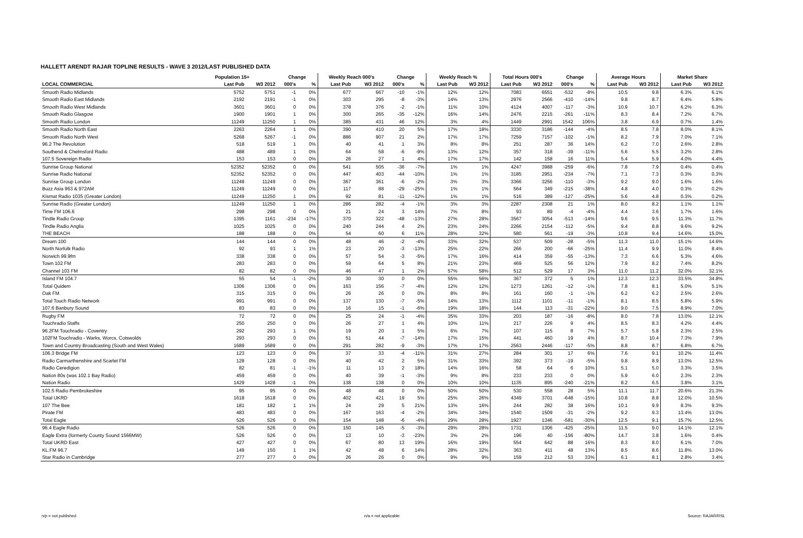HALLETT ARENDT RAJAR TOPLINE RESULTS - WAVE 3 2012/LAST PUBLISHED DATA
| | Population 15+ | | Change | | Weekly Reach 000's | | Change | | Weekly Reach % | | Total Hours 000's | | Change | | Average Hours | | Market Share | |
| --- | --- | --- | --- | --- | --- | --- | --- | --- | --- | --- | --- | --- | --- | --- | --- | --- | --- | --- |
| LOCAL COMMERCIAL | Last Pub | W3 2012 | 000's | % | Last Pub | W3 2012 | 000's | % | Last Pub | W3 2012 | Last Pub | W3 2012 | 000's | % | Last Pub | W3 2012 | Last Pub | W3 2012 |
| Smooth Radio Midlands | 5752 | 5751 | -1 | 0% | 677 | 667 | -10 | -1% | 12% | 12% | 7083 | 6551 | -532 | -8% | 10.5 | 9.8 | 6.3% | 6.1% |
| Smooth Radio East Midlands | 2192 | 2191 | -1 | 0% | 303 | 295 | -8 | -3% | 14% | 13% | 2976 | 2566 | -410 | -14% | 9.8 | 8.7 | 6.4% | 5.8% |
| Smooth Radio West Midlands | 3601 | 3601 | 0 | 0% | 378 | 376 | -2 | -1% | 11% | 10% | 4124 | 4007 | -117 | -3% | 10.9 | 10.7 | 6.2% | 6.3% |
| Smooth Radio Glasgow | 1900 | 1901 | 1 | 0% | 300 | 265 | -35 | -12% | 16% | 14% | 2476 | 2215 | -261 | -11% | 8.3 | 8.4 | 7.2% | 6.7% |
| Smooth Radio London | 11249 | 11250 | 1 | 0% | 385 | 431 | 46 | 12% | 3% | 4% | 1449 | 2991 | 1542 | 106% | 3.8 | 6.9 | 0.7% | 1.4% |
| Smooth Radio North East | 2263 | 2264 | 1 | 0% | 390 | 410 | 20 | 5% | 17% | 18% | 3330 | 3186 | -144 | -4% | 8.5 | 7.8 | 8.0% | 8.1% |
| Smooth Radio North West | 5268 | 5267 | -1 | 0% | 886 | 907 | 21 | 2% | 17% | 17% | 7259 | 7157 | -102 | -1% | 8.2 | 7.9 | 7.0% | 7.1% |
| 96.2 The Revolution | 518 | 519 | 1 | 0% | 40 | 41 | 1 | 3% | 8% | 8% | 251 | 287 | 36 | 14% | 6.2 | 7.0 | 2.6% | 2.8% |
| Southend & Chelmsford Radio | 488 | 489 | 1 | 0% | 64 | 58 | -6 | -9% | 13% | 12% | 357 | 318 | -39 | -11% | 5.6 | 5.5 | 3.2% | 2.8% |
| 107.5 Sovereign Radio | 153 | 153 | 0 | 0% | 26 | 27 | 1 | 4% | 17% | 17% | 142 | 158 | 16 | 11% | 5.4 | 5.9 | 4.0% | 4.4% |
| Sunrise Group National | 52352 | 52352 | 0 | 0% | 541 | 505 | -36 | -7% | 1% | 1% | 4247 | 3988 | -259 | -6% | 7.8 | 7.9 | 0.4% | 0.4% |
| Sunrise Radio National | 52352 | 52352 | 0 | 0% | 447 | 403 | -44 | -10% | 1% | 1% | 3185 | 2951 | -234 | -7% | 7.1 | 7.3 | 0.3% | 0.3% |
| Sunrise Group London | 11249 | 11249 | 0 | 0% | 367 | 361 | -6 | -2% | 3% | 3% | 3366 | 3256 | -110 | -3% | 9.2 | 9.0 | 1.6% | 1.6% |
| Buzz Asia 963 & 972AM | 11249 | 11249 | 0 | 0% | 117 | 88 | -29 | -25% | 1% | 1% | 564 | 349 | -215 | -38% | 4.8 | 4.0 | 0.3% | 0.2% |
| Kismat Radio 1035 (Greater London) | 11249 | 11250 | 1 | 0% | 92 | 81 | -11 | -12% | 1% | 1% | 516 | 389 | -127 | -25% | 5.6 | 4.8 | 0.3% | 0.2% |
| Sunrise Radio (Greater London) | 11249 | 11250 | 1 | 0% | 286 | 282 | -4 | -1% | 3% | 3% | 2287 | 2308 | 21 | 1% | 8.0 | 8.2 | 1.1% | 1.1% |
| Time FM 106.6 | 298 | 298 | 0 | 0% | 21 | 24 | 3 | 14% | 7% | 8% | 93 | 89 | -4 | -4% | 4.4 | 3.6 | 1.7% | 1.6% |
| Tindle Radio Group | 1395 | 1161 | -234 | -17% | 370 | 322 | -48 | -13% | 27% | 28% | 3567 | 3054 | -513 | -14% | 9.6 | 9.5 | 11.3% | 11.7% |
| Tindle Radio Anglia | 1025 | 1025 | 0 | 0% | 240 | 244 | 4 | 2% | 23% | 24% | 2266 | 2154 | -112 | -5% | 9.4 | 8.8 | 9.6% | 9.2% |
| THE BEACH | 188 | 188 | 0 | 0% | 54 | 60 | 6 | 11% | 28% | 32% | 580 | 561 | -19 | -3% | 10.8 | 9.4 | 14.6% | 15.0% |
| Dream 100 | 144 | 144 | 0 | 0% | 48 | 46 | -2 | -4% | 33% | 32% | 537 | 509 | -28 | -5% | 11.3 | 11.0 | 15.1% | 14.6% |
| North Norfolk Radio | 92 | 93 | 1 | 1% | 23 | 20 | -3 | -13% | 25% | 22% | 266 | 200 | -66 | -25% | 11.4 | 9.9 | 11.0% | 8.4% |
| Norwich 99.9fm | 338 | 338 | 0 | 0% | 57 | 54 | -3 | -5% | 17% | 16% | 414 | 359 | -55 | -13% | 7.3 | 6.6 | 5.3% | 4.6% |
| Town 102 FM | 283 | 283 | 0 | 0% | 59 | 64 | 5 | 8% | 21% | 23% | 469 | 525 | 56 | 12% | 7.9 | 8.2 | 7.4% | 8.2% |
| Channel 103 FM | 82 | 82 | 0 | 0% | 46 | 47 | 1 | 2% | 57% | 58% | 512 | 529 | 17 | 3% | 11.0 | 11.2 | 32.0% | 32.1% |
| Island FM 104.7 | 55 | 54 | -1 | -2% | 30 | 30 | 0 | 0% | 55% | 56% | 367 | 372 | 5 | 1% | 12.3 | 12.3 | 33.5% | 34.8% |
| Total Quidem | 1306 | 1306 | 0 | 0% | 163 | 156 | -7 | -4% | 12% | 12% | 1273 | 1261 | -12 | -1% | 7.8 | 8.1 | 5.0% | 5.1% |
| Oak FM | 315 | 315 | 0 | 0% | 26 | 26 | 0 | 0% | 8% | 8% | 161 | 160 | -1 | -1% | 6.2 | 6.2 | 2.5% | 2.6% |
| Total Touch Radio Network | 991 | 991 | 0 | 0% | 137 | 130 | -7 | -5% | 14% | 13% | 1112 | 1101 | -11 | -1% | 8.1 | 8.5 | 5.8% | 5.9% |
| 107.6 Banbury Sound | 83 | 83 | 0 | 0% | 16 | 15 | -1 | -6% | 19% | 18% | 144 | 113 | -31 | -22% | 9.0 | 7.5 | 8.9% | 7.0% |
| Rugby FM | 72 | 72 | 0 | 0% | 25 | 24 | -1 | -4% | 35% | 33% | 203 | 187 | -16 | -8% | 8.0 | 7.8 | 13.0% | 12.1% |
| Touchradio Staffs | 250 | 250 | 0 | 0% | 26 | 27 | 1 | 4% | 10% | 11% | 217 | 226 | 9 | 4% | 8.5 | 8.3 | 4.2% | 4.4% |
| 96.2FM Touchradio - Coventry | 292 | 293 | 1 | 0% | 19 | 20 | 1 | 5% | 6% | 7% | 107 | 115 | 8 | 7% | 5.7 | 5.8 | 2.3% | 2.5% |
| 102FM Touchradio - Warks, Worcs, Cotswolds | 293 | 293 | 0 | 0% | 51 | 44 | -7 | -14% | 17% | 15% | 441 | 460 | 19 | 4% | 8.7 | 10.4 | 7.3% | 7.9% |
| Town and Country Broadcasting (South and West Wales) | 1689 | 1689 | 0 | 0% | 291 | 282 | -9 | -3% | 17% | 17% | 2563 | 2446 | -117 | -5% | 8.8 | 8.7 | 6.8% | 6.7% |
| 106.3 Bridge FM | 123 | 123 | 0 | 0% | 37 | 33 | -4 | -11% | 31% | 27% | 284 | 301 | 17 | 6% | 7.6 | 9.1 | 10.2% | 11.4% |
| Radio Carmarthenshire and Scarlet FM | 128 | 128 | 0 | 0% | 40 | 42 | 2 | 5% | 31% | 33% | 392 | 373 | -19 | -5% | 9.8 | 8.9 | 13.0% | 12.5% |
| Radio Ceredigion | 82 | 81 | -1 | -1% | 11 | 13 | 2 | 18% | 14% | 16% | 58 | 64 | 6 | 10% | 5.1 | 5.0 | 3.3% | 3.5% |
| Nation 80s (was 102.1 Bay Radio) | 459 | 459 | 0 | 0% | 40 | 39 | -1 | -3% | 9% | 8% | 233 | 233 | 0 | 0% | 5.9 | 6.0 | 2.3% | 2.3% |
| Nation Radio | 1429 | 1428 | -1 | 0% | 138 | 138 | 0 | 0% | 10% | 10% | 1135 | 895 | -240 | -21% | 8.2 | 6.5 | 3.8% | 3.1% |
| 102.5 Radio Pembrokeshire | 95 | 95 | 0 | 0% | 48 | 48 | 0 | 0% | 50% | 50% | 530 | 558 | 28 | 5% | 11.1 | 11.7 | 20.6% | 21.3% |
| Total UKRD | 1618 | 1618 | 0 | 0% | 402 | 421 | 19 | 5% | 25% | 26% | 4349 | 3701 | -648 | -15% | 10.8 | 8.8 | 12.0% | 10.5% |
| 107 The Bee | 181 | 182 | 1 | 1% | 24 | 29 | 5 | 21% | 13% | 16% | 244 | 282 | 38 | 16% | 10.1 | 9.9 | 8.3% | 9.3% |
| Pirate FM | 483 | 483 | 0 | 0% | 167 | 163 | -4 | -2% | 34% | 34% | 1540 | 1509 | -31 | -2% | 9.2 | 9.3 | 13.4% | 13.0% |
| Total Eagle | 526 | 526 | 0 | 0% | 154 | 148 | -6 | -4% | 29% | 28% | 1927 | 1346 | -581 | -30% | 12.5 | 9.1 | 15.7% | 12.5% |
| 96.4 Eagle Radio | 526 | 526 | 0 | 0% | 150 | 145 | -5 | -3% | 29% | 28% | 1731 | 1306 | -425 | -25% | 11.5 | 9.0 | 14.1% | 12.1% |
| Eagle Extra (formerly County Sound 1566MW) | 526 | 526 | 0 | 0% | 13 | 10 | -3 | -23% | 3% | 2% | 196 | 40 | -156 | -80% | 14.7 | 3.8 | 1.6% | 0.4% |
| Total UKRD East | 427 | 427 | 0 | 0% | 67 | 80 | 13 | 19% | 16% | 19% | 554 | 642 | 88 | 16% | 8.3 | 8.0 | 6.1% | 7.0% |
| KL.FM 96.7 | 149 | 150 | 1 | 1% | 42 | 48 | 6 | 14% | 28% | 32% | 363 | 411 | 48 | 13% | 8.5 | 8.6 | 11.8% | 13.0% |
| Star Radio in Cambridge | 277 | 277 | 0 | 0% | 26 | 26 | 0 | 0% | 9% | 9% | 159 | 212 | 53 | 33% | 6.1 | 8.1 | 2.8% | 3.4% |
n/p = not published n/a = not applicable Source: RAJAR/RSL